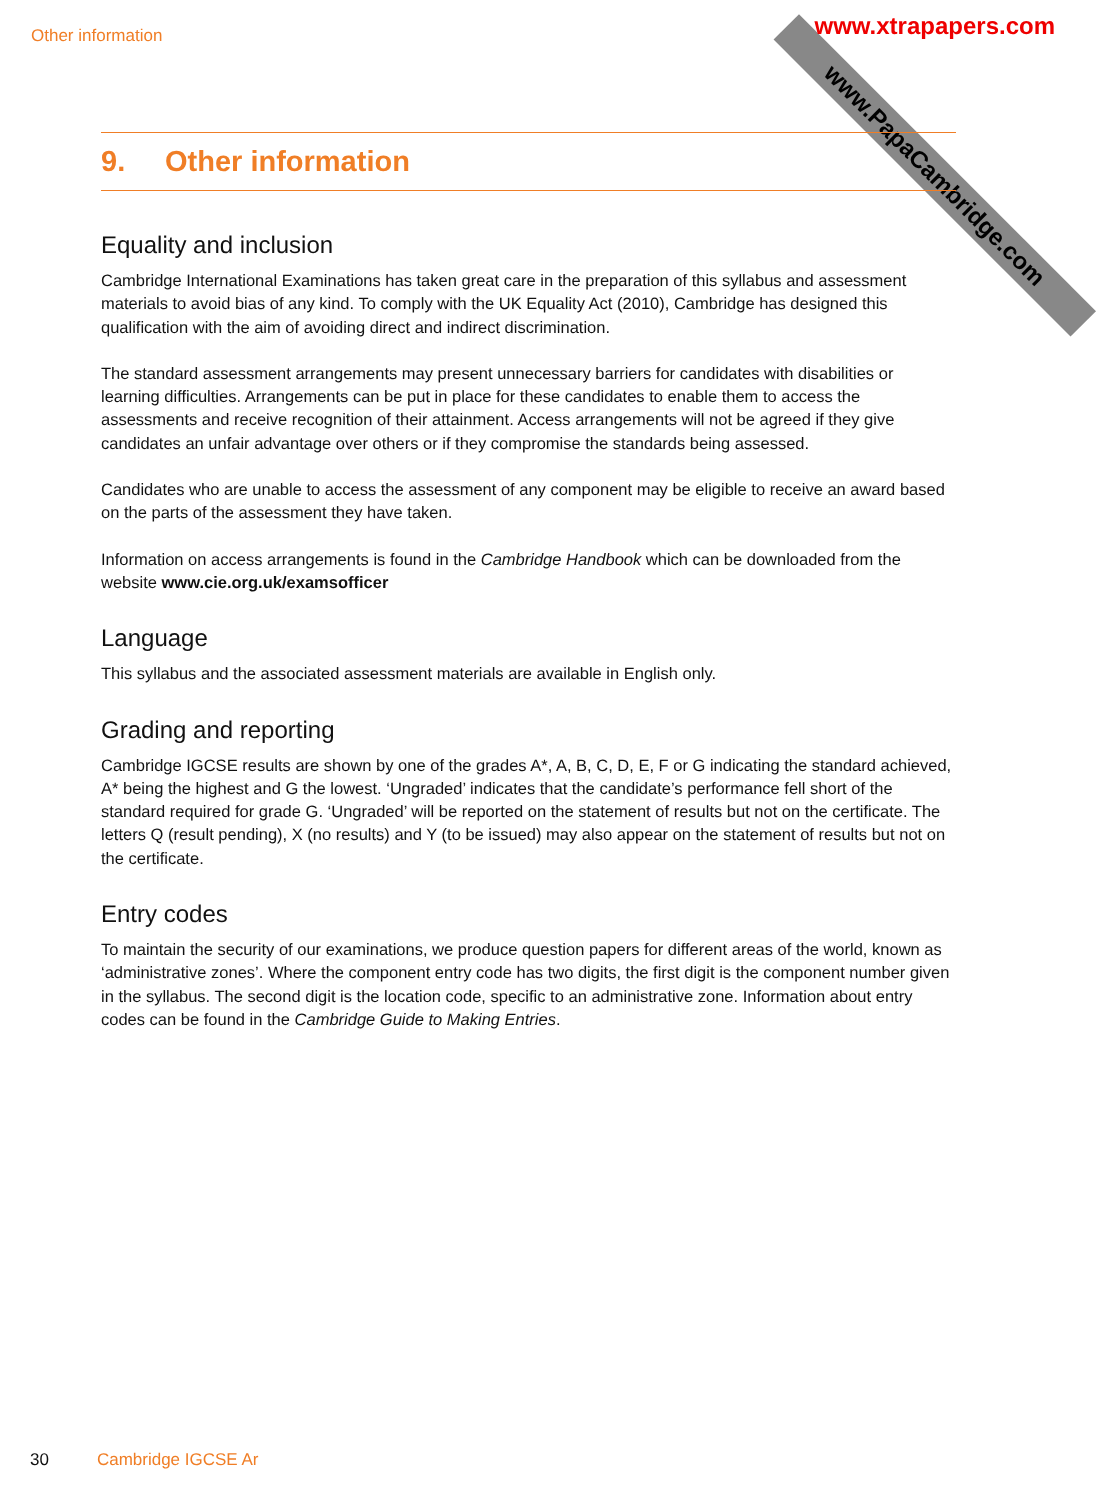Other information
www.PapaCambridge.com www.xtrapapers.com
9. Other information
Equality and inclusion
Cambridge International Examinations has taken great care in the preparation of this syllabus and assessment materials to avoid bias of any kind. To comply with the UK Equality Act (2010), Cambridge has designed this qualification with the aim of avoiding direct and indirect discrimination.
The standard assessment arrangements may present unnecessary barriers for candidates with disabilities or learning difficulties. Arrangements can be put in place for these candidates to enable them to access the assessments and receive recognition of their attainment. Access arrangements will not be agreed if they give candidates an unfair advantage over others or if they compromise the standards being assessed.
Candidates who are unable to access the assessment of any component may be eligible to receive an award based on the parts of the assessment they have taken.
Information on access arrangements is found in the Cambridge Handbook which can be downloaded from the website www.cie.org.uk/examsofficer
Language
This syllabus and the associated assessment materials are available in English only.
Grading and reporting
Cambridge IGCSE results are shown by one of the grades A*, A, B, C, D, E, F or G indicating the standard achieved, A* being the highest and G the lowest. ‘Ungraded’ indicates that the candidate’s performance fell short of the standard required for grade G. ‘Ungraded’ will be reported on the statement of results but not on the certificate. The letters Q (result pending), X (no results) and Y (to be issued) may also appear on the statement of results but not on the certificate.
Entry codes
To maintain the security of our examinations, we produce question papers for different areas of the world, known as ‘administrative zones’. Where the component entry code has two digits, the first digit is the component number given in the syllabus. The second digit is the location code, specific to an administrative zone. Information about entry codes can be found in the Cambridge Guide to Making Entries.
30 Cambridge IGCSE Ar